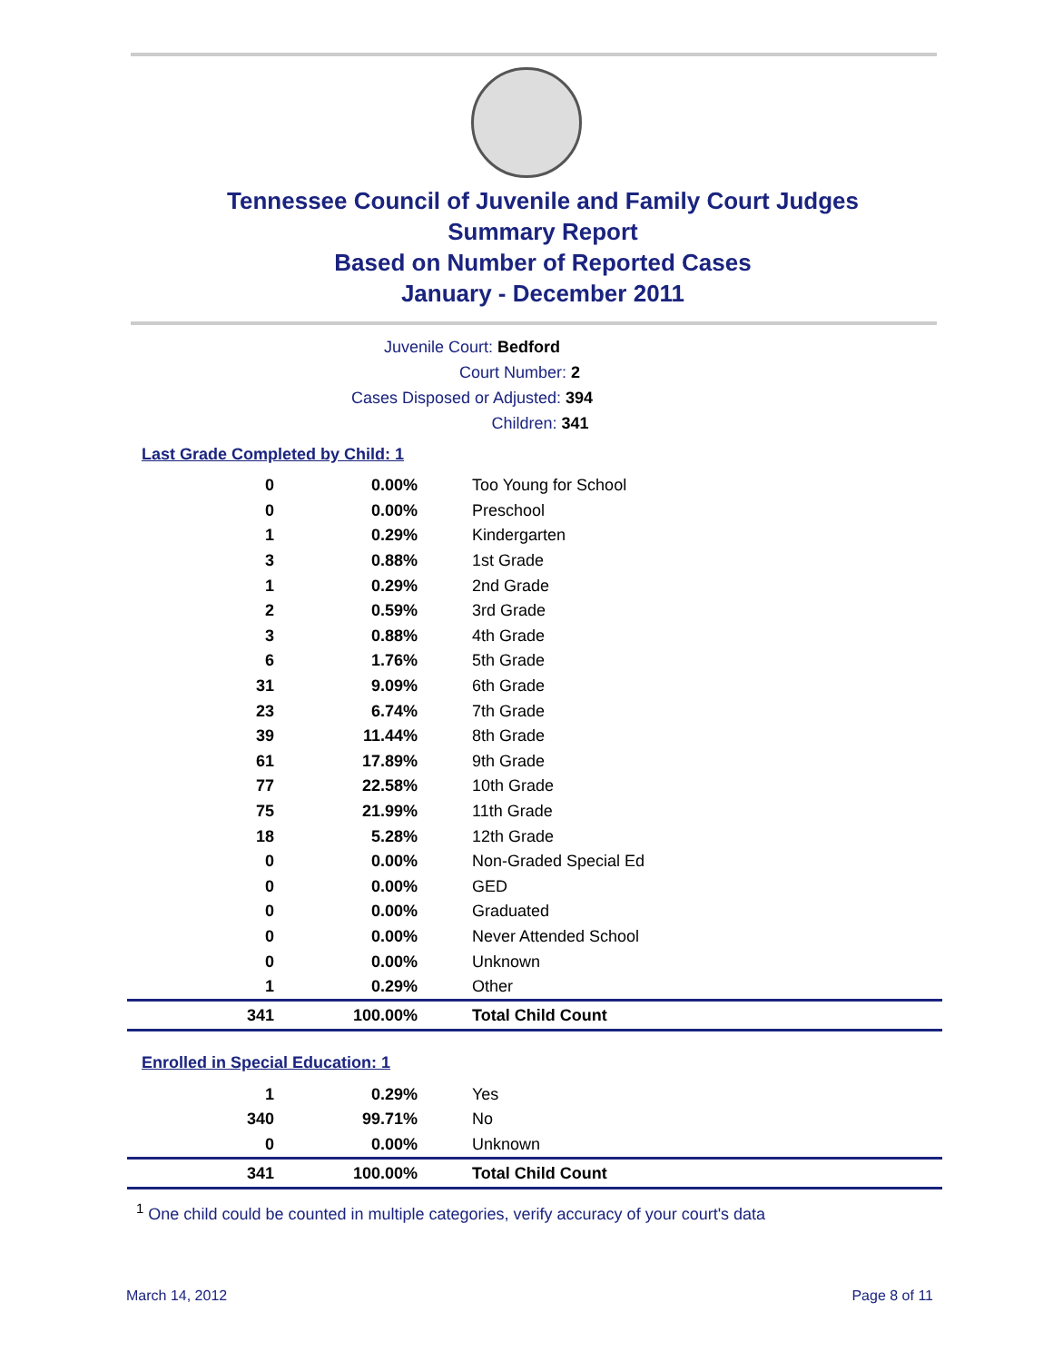Tennessee Council of Juvenile and Family Court Judges
Summary Report
Based on Number of Reported Cases
January - December 2011
Juvenile Court: Bedford
Court Number: 2
Cases Disposed or Adjusted: 394
Children: 341
Last Grade Completed by Child: 1
| 0 | 0.00% | Too Young for School |
| 0 | 0.00% | Preschool |
| 1 | 0.29% | Kindergarten |
| 3 | 0.88% | 1st Grade |
| 1 | 0.29% | 2nd Grade |
| 2 | 0.59% | 3rd Grade |
| 3 | 0.88% | 4th Grade |
| 6 | 1.76% | 5th Grade |
| 31 | 9.09% | 6th Grade |
| 23 | 6.74% | 7th Grade |
| 39 | 11.44% | 8th Grade |
| 61 | 17.89% | 9th Grade |
| 77 | 22.58% | 10th Grade |
| 75 | 21.99% | 11th Grade |
| 18 | 5.28% | 12th Grade |
| 0 | 0.00% | Non-Graded Special Ed |
| 0 | 0.00% | GED |
| 0 | 0.00% | Graduated |
| 0 | 0.00% | Never Attended School |
| 0 | 0.00% | Unknown |
| 1 | 0.29% | Other |
| 341 | 100.00% | Total Child Count |
Enrolled in Special Education: 1
| 1 | 0.29% | Yes |
| 340 | 99.71% | No |
| 0 | 0.00% | Unknown |
| 341 | 100.00% | Total Child Count |
<sup>1</sup> One child could be counted in multiple categories, verify accuracy of your court's data
March 14, 2012 Page 8 of 11